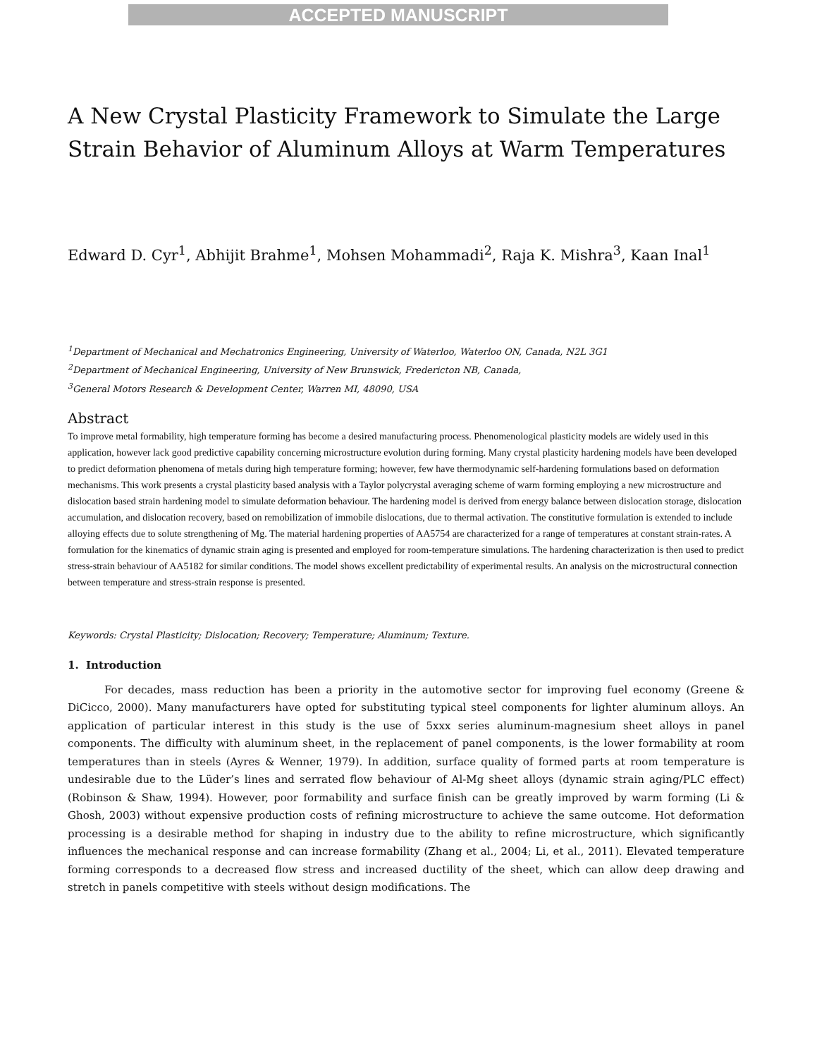ACCEPTED MANUSCRIPT
A New Crystal Plasticity Framework to Simulate the Large Strain Behavior of Aluminum Alloys at Warm Temperatures
Edward D. Cyr<sup>1</sup>, Abhijit Brahme<sup>1</sup>, Mohsen Mohammadi<sup>2</sup>, Raja K. Mishra<sup>3</sup>, Kaan Inal<sup>1</sup>
<sup>1</sup> Department of Mechanical and Mechatronics Engineering, University of Waterloo, Waterloo ON, Canada, N2L 3G1
<sup>2</sup> Department of Mechanical Engineering, University of New Brunswick, Fredericton NB, Canada,
<sup>3</sup> General Motors Research & Development Center, Warren MI, 48090, USA
Abstract
To improve metal formability, high temperature forming has become a desired manufacturing process. Phenomenological plasticity models are widely used in this application, however lack good predictive capability concerning microstructure evolution during forming. Many crystal plasticity hardening models have been developed to predict deformation phenomena of metals during high temperature forming; however, few have thermodynamic self-hardening formulations based on deformation mechanisms. This work presents a crystal plasticity based analysis with a Taylor polycrystal averaging scheme of warm forming employing a new microstructure and dislocation based strain hardening model to simulate deformation behaviour. The hardening model is derived from energy balance between dislocation storage, dislocation accumulation, and dislocation recovery, based on remobilization of immobile dislocations, due to thermal activation. The constitutive formulation is extended to include alloying effects due to solute strengthening of Mg. The material hardening properties of AA5754 are characterized for a range of temperatures at constant strain-rates. A formulation for the kinematics of dynamic strain aging is presented and employed for room-temperature simulations. The hardening characterization is then used to predict stress-strain behaviour of AA5182 for similar conditions. The model shows excellent predictability of experimental results. An analysis on the microstructural connection between temperature and stress-strain response is presented.
Keywords: Crystal Plasticity; Dislocation; Recovery; Temperature; Aluminum; Texture.
1. Introduction
For decades, mass reduction has been a priority in the automotive sector for improving fuel economy (Greene & DiCicco, 2000). Many manufacturers have opted for substituting typical steel components for lighter aluminum alloys. An application of particular interest in this study is the use of 5xxx series aluminum-magnesium sheet alloys in panel components. The difficulty with aluminum sheet, in the replacement of panel components, is the lower formability at room temperatures than in steels (Ayres & Wenner, 1979). In addition, surface quality of formed parts at room temperature is undesirable due to the Lüder’s lines and serrated flow behaviour of Al-Mg sheet alloys (dynamic strain aging/PLC effect) (Robinson & Shaw, 1994). However, poor formability and surface finish can be greatly improved by warm forming (Li & Ghosh, 2003) without expensive production costs of refining microstructure to achieve the same outcome. Hot deformation processing is a desirable method for shaping in industry due to the ability to refine microstructure, which significantly influences the mechanical response and can increase formability (Zhang et al., 2004; Li, et al., 2011). Elevated temperature forming corresponds to a decreased flow stress and increased ductility of the sheet, which can allow deep drawing and stretch in panels competitive with steels without design modifications. The